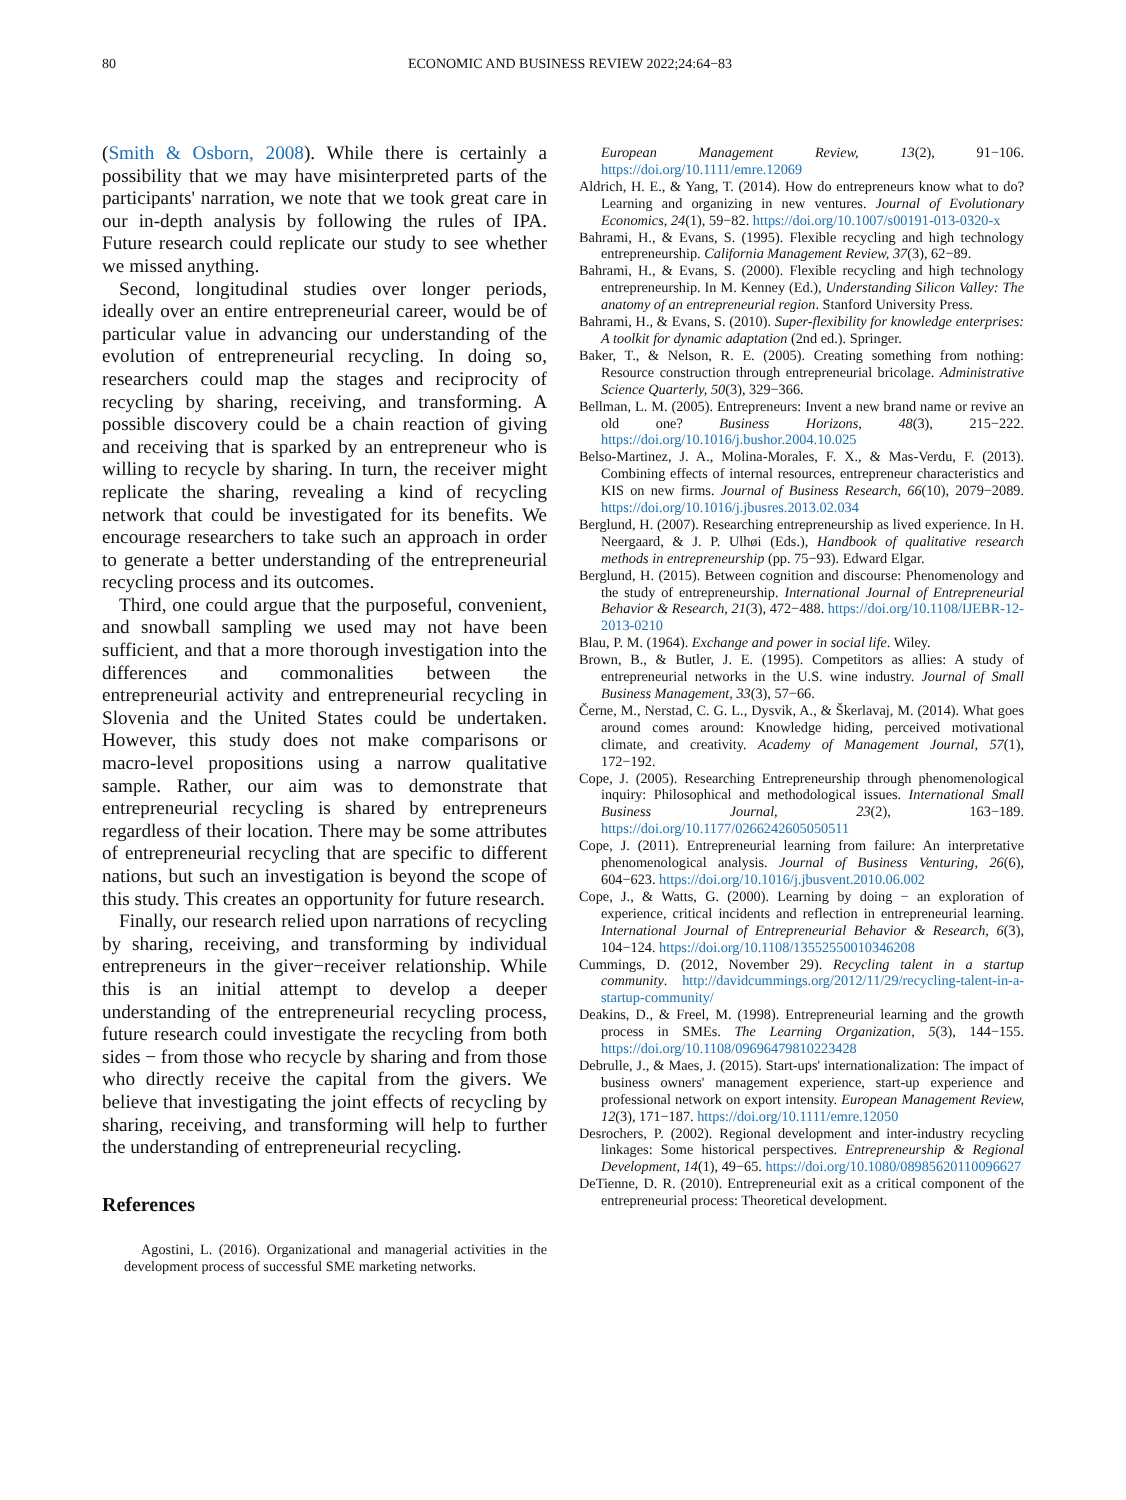80 ECONOMIC AND BUSINESS REVIEW 2022;24:64−83
(Smith & Osborn, 2008). While there is certainly a possibility that we may have misinterpreted parts of the participants' narration, we note that we took great care in our in-depth analysis by following the rules of IPA. Future research could replicate our study to see whether we missed anything.
Second, longitudinal studies over longer periods, ideally over an entire entrepreneurial career, would be of particular value in advancing our understanding of the evolution of entrepreneurial recycling. In doing so, researchers could map the stages and reciprocity of recycling by sharing, receiving, and transforming. A possible discovery could be a chain reaction of giving and receiving that is sparked by an entrepreneur who is willing to recycle by sharing. In turn, the receiver might replicate the sharing, revealing a kind of recycling network that could be investigated for its benefits. We encourage researchers to take such an approach in order to generate a better understanding of the entrepreneurial recycling process and its outcomes.
Third, one could argue that the purposeful, convenient, and snowball sampling we used may not have been sufficient, and that a more thorough investigation into the differences and commonalities between the entrepreneurial activity and entrepreneurial recycling in Slovenia and the United States could be undertaken. However, this study does not make comparisons or macro-level propositions using a narrow qualitative sample. Rather, our aim was to demonstrate that entrepreneurial recycling is shared by entrepreneurs regardless of their location. There may be some attributes of entrepreneurial recycling that are specific to different nations, but such an investigation is beyond the scope of this study. This creates an opportunity for future research.
Finally, our research relied upon narrations of recycling by sharing, receiving, and transforming by individual entrepreneurs in the giver−receiver relationship. While this is an initial attempt to develop a deeper understanding of the entrepreneurial recycling process, future research could investigate the recycling from both sides − from those who recycle by sharing and from those who directly receive the capital from the givers. We believe that investigating the joint effects of recycling by sharing, receiving, and transforming will help to further the understanding of entrepreneurial recycling.
References
Agostini, L. (2016). Organizational and managerial activities in the development process of successful SME marketing networks.
European Management Review, 13(2), 91−106. https://doi.org/10.1111/emre.12069
Aldrich, H. E., & Yang, T. (2014). How do entrepreneurs know what to do? Learning and organizing in new ventures. Journal of Evolutionary Economics, 24(1), 59−82. https://doi.org/10.1007/s00191-013-0320-x
Bahrami, H., & Evans, S. (1995). Flexible recycling and high technology entrepreneurship. California Management Review, 37(3), 62−89.
Bahrami, H., & Evans, S. (2000). Flexible recycling and high technology entrepreneurship. In M. Kenney (Ed.), Understanding Silicon Valley: The anatomy of an entrepreneurial region. Stanford University Press.
Bahrami, H., & Evans, S. (2010). Super-flexibility for knowledge enterprises: A toolkit for dynamic adaptation (2nd ed.). Springer.
Baker, T., & Nelson, R. E. (2005). Creating something from nothing: Resource construction through entrepreneurial bricolage. Administrative Science Quarterly, 50(3), 329−366.
Bellman, L. M. (2005). Entrepreneurs: Invent a new brand name or revive an old one? Business Horizons, 48(3), 215−222. https://doi.org/10.1016/j.bushor.2004.10.025
Belso-Martinez, J. A., Molina-Morales, F. X., & Mas-Verdu, F. (2013). Combining effects of internal resources, entrepreneur characteristics and KIS on new firms. Journal of Business Research, 66(10), 2079−2089. https://doi.org/10.1016/j.jbusres.2013.02.034
Berglund, H. (2007). Researching entrepreneurship as lived experience. In H. Neergaard, & J. P. Ulhøi (Eds.), Handbook of qualitative research methods in entrepreneurship (pp. 75−93). Edward Elgar.
Berglund, H. (2015). Between cognition and discourse: Phenomenology and the study of entrepreneurship. International Journal of Entrepreneurial Behavior & Research, 21(3), 472−488. https://doi.org/10.1108/IJEBR-12-2013-0210
Blau, P. M. (1964). Exchange and power in social life. Wiley.
Brown, B., & Butler, J. E. (1995). Competitors as allies: A study of entrepreneurial networks in the U.S. wine industry. Journal of Small Business Management, 33(3), 57−66.
Černe, M., Nerstad, C. G. L., Dysvik, A., & Škerlavaj, M. (2014). What goes around comes around: Knowledge hiding, perceived motivational climate, and creativity. Academy of Management Journal, 57(1), 172−192.
Cope, J. (2005). Researching Entrepreneurship through phenomenological inquiry: Philosophical and methodological issues. International Small Business Journal, 23(2), 163−189. https://doi.org/10.1177/0266242605050511
Cope, J. (2011). Entrepreneurial learning from failure: An interpretative phenomenological analysis. Journal of Business Venturing, 26(6), 604−623. https://doi.org/10.1016/j.jbusvent.2010.06.002
Cope, J., & Watts, G. (2000). Learning by doing − an exploration of experience, critical incidents and reflection in entrepreneurial learning. International Journal of Entrepreneurial Behavior & Research, 6(3), 104−124. https://doi.org/10.1108/13552550010346208
Cummings, D. (2012, November 29). Recycling talent in a startup community. http://davidcummings.org/2012/11/29/recycling-talent-in-a-startup-community/
Deakins, D., & Freel, M. (1998). Entrepreneurial learning and the growth process in SMEs. The Learning Organization, 5(3), 144−155. https://doi.org/10.1108/09696479810223428
Debrulle, J., & Maes, J. (2015). Start-ups' internationalization: The impact of business owners' management experience, start-up experience and professional network on export intensity. European Management Review, 12(3), 171−187. https://doi.org/10.1111/emre.12050
Desrochers, P. (2002). Regional development and inter-industry recycling linkages: Some historical perspectives. Entrepreneurship & Regional Development, 14(1), 49−65. https://doi.org/10.1080/08985620110096627
DeTienne, D. R. (2010). Entrepreneurial exit as a critical component of the entrepreneurial process: Theoretical development.